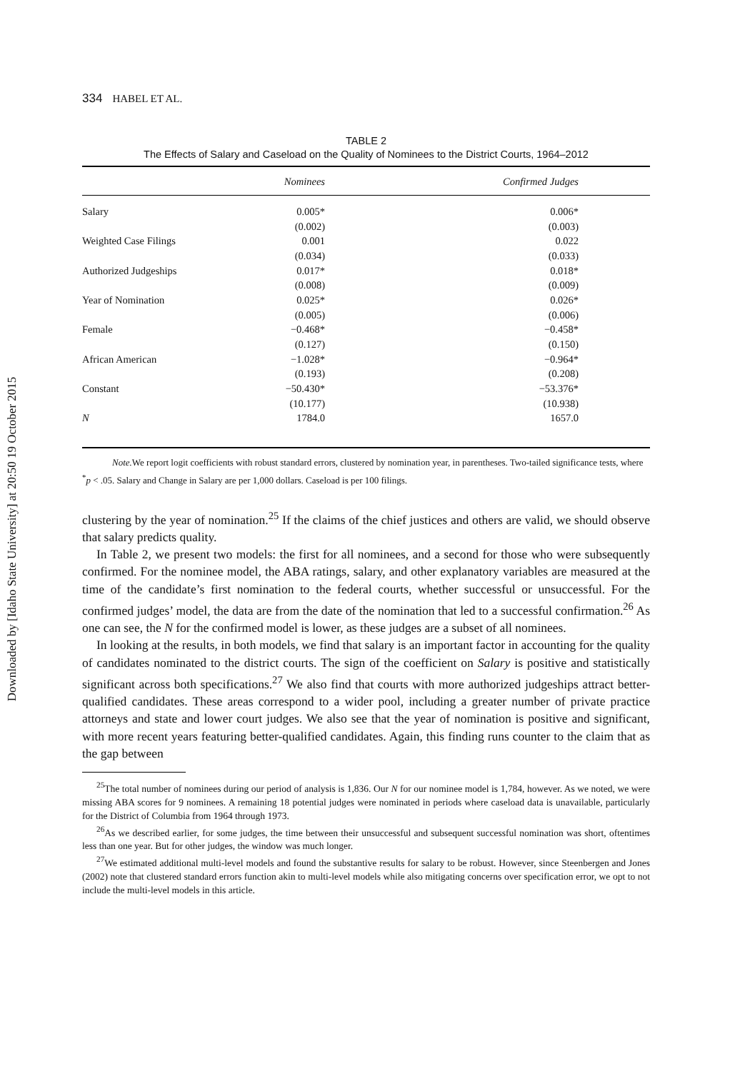Downloaded by [Idaho State University] at 20:50 19 October 2015
334 HABEL ET AL.
TABLE 2
The Effects of Salary and Caseload on the Quality of Nominees to the District Courts, 1964–2012
| | Nominees | Confirmed Judges |
| --- | --- | --- |
| Salary | 0.005* | 0.006* |
| | (0.002) | (0.003) |
| Weighted Case Filings | 0.001 | 0.022 |
| | (0.034) | (0.033) |
| Authorized Judgeships | 0.017* | 0.018* |
| | (0.008) | (0.009) |
| Year of Nomination | 0.025* | 0.026* |
| | (0.005) | (0.006) |
| Female | −0.468* | −0.458* |
| | (0.127) | (0.150) |
| African American | −1.028* | −0.964* |
| | (0.193) | (0.208) |
| Constant | −50.430* | −53.376* |
| | (10.177) | (10.938) |
| N | 1784.0 | 1657.0 |
Note. We report logit coefficients with robust standard errors, clustered by nomination year, in parentheses. Two-tailed significance tests, where <sup>*</sup>p < .05. Salary and Change in Salary are per 1,000 dollars. Caseload is per 100 filings.
clustering by the year of nomination.<sup>25</sup> If the claims of the chief justices and others are valid, we should observe that salary predicts quality.
In Table 2, we present two models: the first for all nominees, and a second for those who were subsequently confirmed. For the nominee model, the ABA ratings, salary, and other explanatory variables are measured at the time of the candidate’s first nomination to the federal courts, whether successful or unsuccessful. For the confirmed judges’ model, the data are from the date of the nomination that led to a successful confirmation.<sup>26</sup> As one can see, the N for the confirmed model is lower, as these judges are a subset of all nominees.
In looking at the results, in both models, we find that salary is an important factor in accounting for the quality of candidates nominated to the district courts. The sign of the coefficient on Salary is positive and statistically significant across both specifications.<sup>27</sup> We also find that courts with more authorized judgeships attract better-qualified candidates. These areas correspond to a wider pool, including a greater number of private practice attorneys and state and lower court judges. We also see that the year of nomination is positive and significant, with more recent years featuring better-qualified candidates. Again, this finding runs counter to the claim that as the gap between
<sup>25</sup> The total number of nominees during our period of analysis is 1,836. Our N for our nominee model is 1,784, however. As we noted, we were missing ABA scores for 9 nominees. A remaining 18 potential judges were nominated in periods where caseload data is unavailable, particularly for the District of Columbia from 1964 through 1973.
<sup>26</sup> As we described earlier, for some judges, the time between their unsuccessful and subsequent successful nomination was short, oftentimes less than one year. But for other judges, the window was much longer.
<sup>27</sup> We estimated additional multi-level models and found the substantive results for salary to be robust. However, since Steenbergen and Jones (2002) note that clustered standard errors function akin to multi-level models while also mitigating concerns over specification error, we opt to not include the multi-level models in this article.